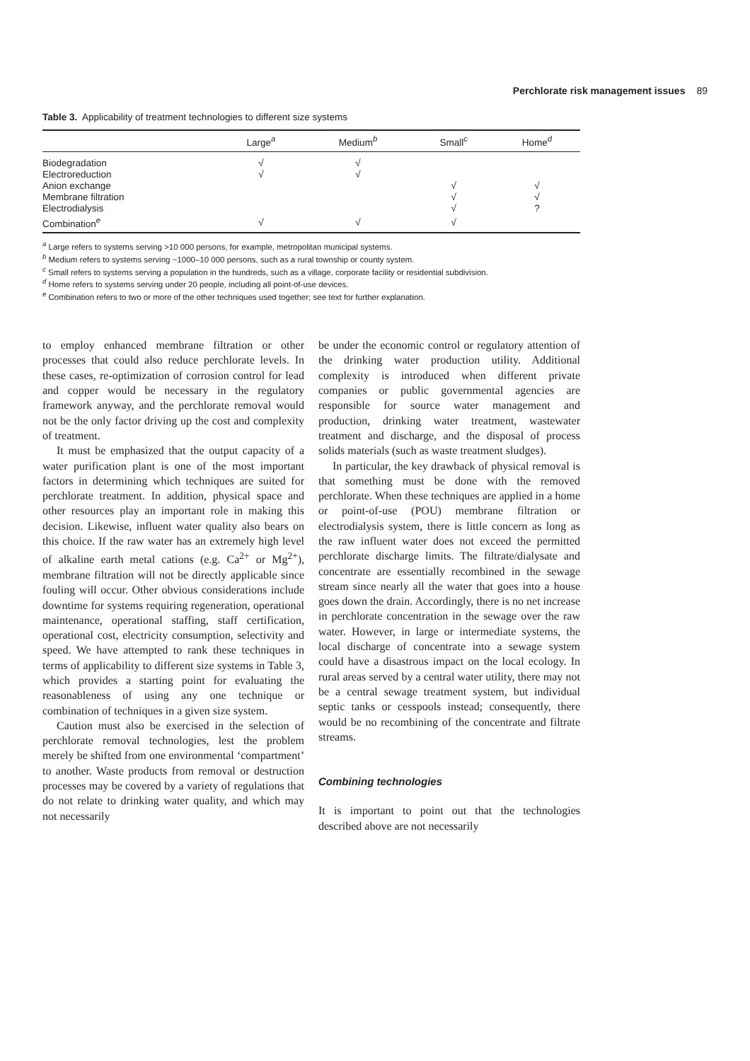Perchlorate risk management issues 89
Table 3. Applicability of treatment technologies to different size systems
| | Large<sup>a</sup> | Medium<sup>b</sup> | Small<sup>c</sup> | Home<sup>d</sup> |
| --- | --- | --- | --- | --- |
| Biodegradation | √ | √ | | |
| Electroreduction | √ | √ | | |
| Anion exchange | | | √ | √ |
| Membrane filtration | | | √ | √ |
| Electrodialysis | | | √ | ? |
| Combination<sup>e</sup> | √ | √ | √ | |
<sup>a</sup> Large refers to systems serving >10 000 persons, for example, metropolitan municipal systems.
<sup>b</sup> Medium refers to systems serving ~1000–10 000 persons, such as a rural township or county system.
<sup>c</sup> Small refers to systems serving a population in the hundreds, such as a village, corporate facility or residential subdivision.
<sup>d</sup> Home refers to systems serving under 20 people, including all point-of-use devices.
<sup>e</sup> Combination refers to two or more of the other techniques used together; see text for further explanation.
to employ enhanced membrane filtration or other processes that could also reduce perchlorate levels. In these cases, re-optimization of corrosion control for lead and copper would be necessary in the regulatory framework anyway, and the perchlorate removal would not be the only factor driving up the cost and complexity of treatment.
It must be emphasized that the output capacity of a water purification plant is one of the most important factors in determining which techniques are suited for perchlorate treatment. In addition, physical space and other resources play an important role in making this decision. Likewise, influent water quality also bears on this choice. If the raw water has an extremely high level of alkaline earth metal cations (e.g. Ca<sup>2+</sup> or Mg<sup>2+</sup>), membrane filtration will not be directly applicable since fouling will occur. Other obvious considerations include downtime for systems requiring regeneration, operational maintenance, operational staffing, staff certification, operational cost, electricity consumption, selectivity and speed. We have attempted to rank these techniques in terms of applicability to different size systems in Table 3, which provides a starting point for evaluating the reasonableness of using any one technique or combination of techniques in a given size system.
Caution must also be exercised in the selection of perchlorate removal technologies, lest the problem merely be shifted from one environmental ‘compartment’ to another. Waste products from removal or destruction processes may be covered by a variety of regulations that do not relate to drinking water quality, and which may not necessarily
be under the economic control or regulatory attention of the drinking water production utility. Additional complexity is introduced when different private companies or public governmental agencies are responsible for source water management and production, drinking water treatment, wastewater treatment and discharge, and the disposal of process solids materials (such as waste treatment sludges).
In particular, the key drawback of physical removal is that something must be done with the removed perchlorate. When these techniques are applied in a home or point-of-use (POU) membrane filtration or electrodialysis system, there is little concern as long as the raw influent water does not exceed the permitted perchlorate discharge limits. The filtrate/dialysate and concentrate are essentially recombined in the sewage stream since nearly all the water that goes into a house goes down the drain. Accordingly, there is no net increase in perchlorate concentration in the sewage over the raw water. However, in large or intermediate systems, the local discharge of concentrate into a sewage system could have a disastrous impact on the local ecology. In rural areas served by a central water utility, there may not be a central sewage treatment system, but individual septic tanks or cesspools instead; consequently, there would be no recombining of the concentrate and filtrate streams.
Combining technologies
It is important to point out that the technologies described above are not necessarily